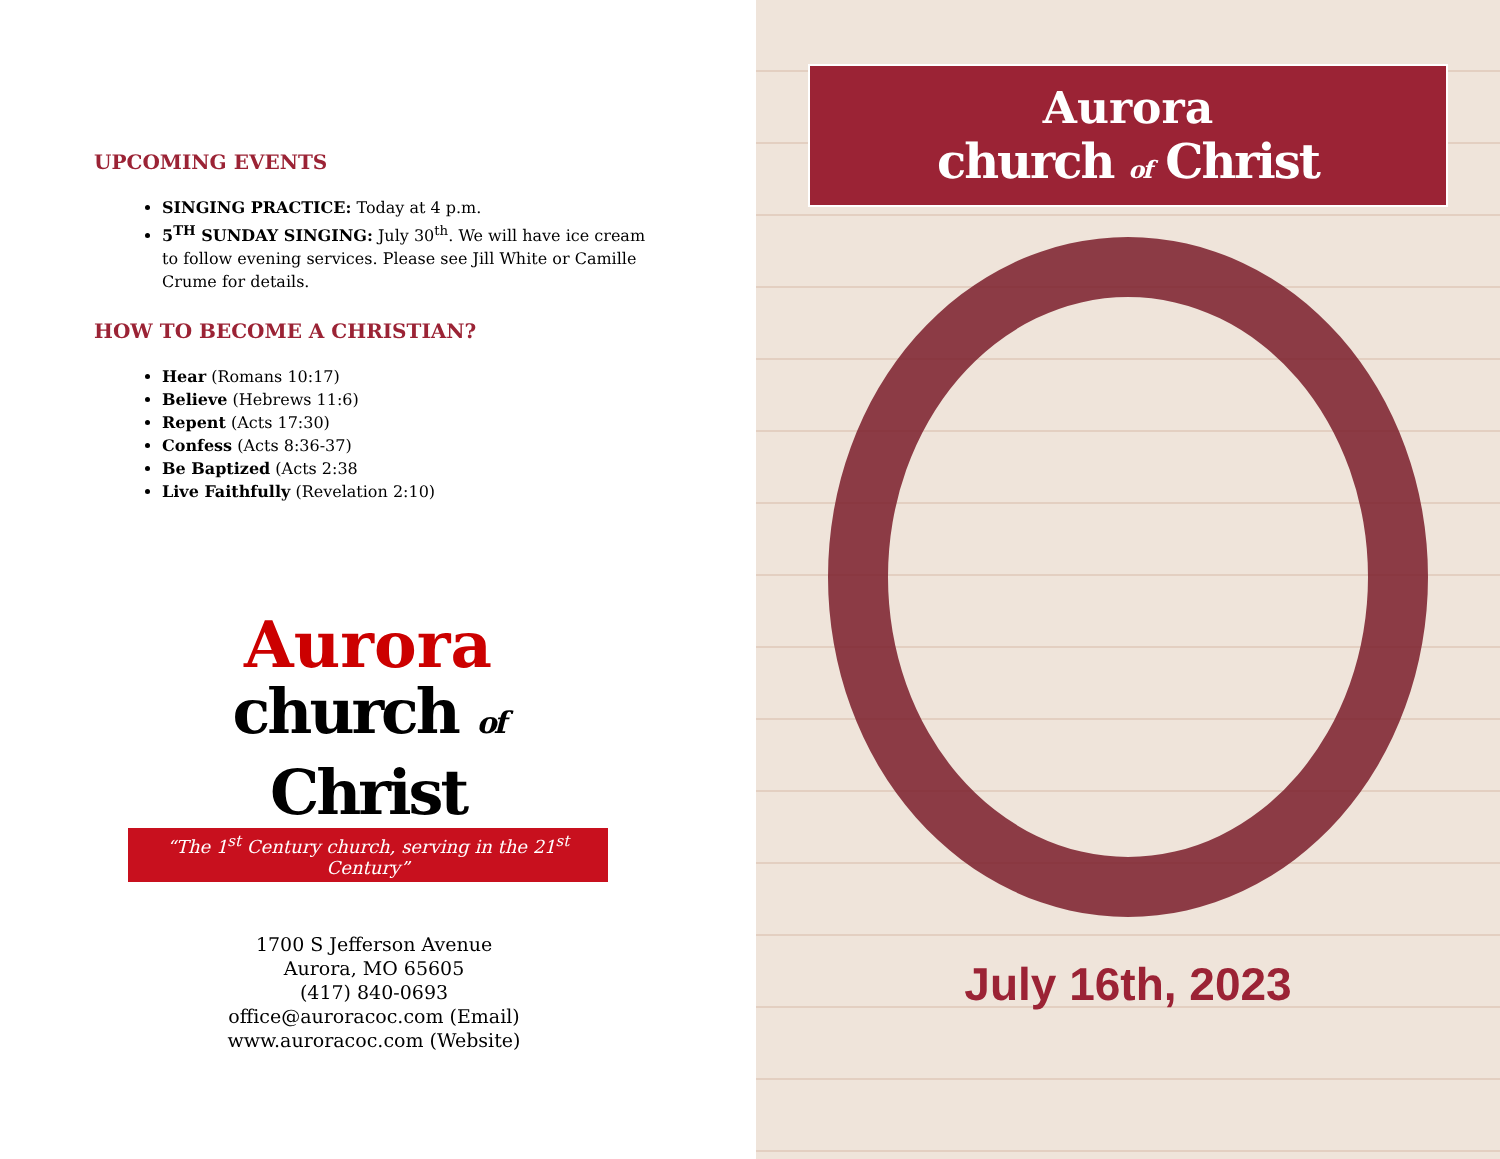UPCOMING EVENTS
SINGING PRACTICE: Today at 4 p.m.
5<sup>TH</sup> SUNDAY SINGING: July 30<sup>th</sup>. We will have ice cream to follow evening services. Please see Jill White or Camille Crume for details.
HOW TO BECOME A CHRISTIAN?
Hear (Romans 10:17)
Believe (Hebrews 11:6)
Repent (Acts 17:30)
Confess (Acts 8:36-37)
Be Baptized (Acts 2:38
Live Faithfully (Revelation 2:10)
Aurora
church of Christ
“The 1<sup>st</sup> Century church, serving in the 21<sup>st</sup> Century”
1700 S Jefferson Avenue
Aurora, MO 65605
(417) 840-0693
office@auroracoc.com (Email)
www.auroracoc.com (Website)
Aurora
church of Christ
July 16th, 2023